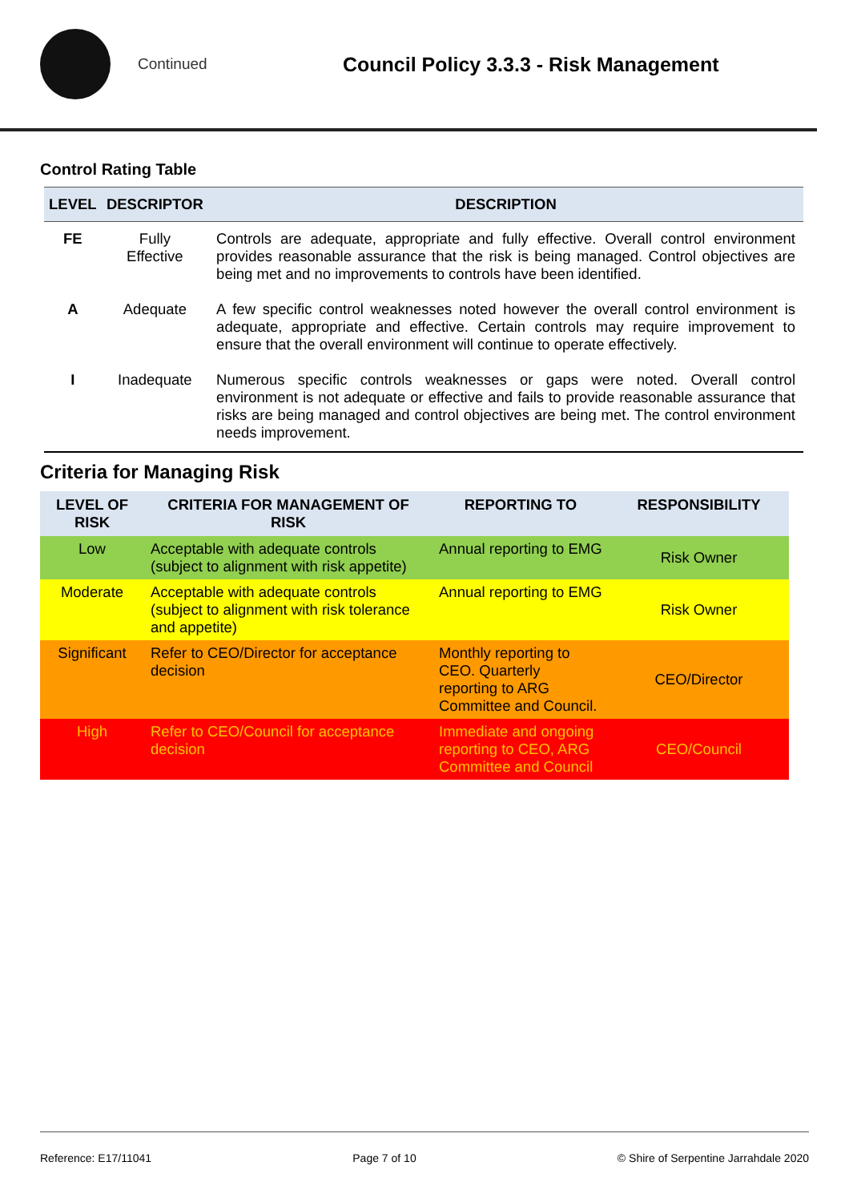Continued
Council Policy 3.3.3 - Risk Management
Control Rating Table
| LEVEL | DESCRIPTOR | DESCRIPTION |
| --- | --- | --- |
| FE | Fully Effective | Controls are adequate, appropriate and fully effective. Overall control environment provides reasonable assurance that the risk is being managed. Control objectives are being met and no improvements to controls have been identified. |
| A | Adequate | A few specific control weaknesses noted however the overall control environment is adequate, appropriate and effective. Certain controls may require improvement to ensure that the overall environment will continue to operate effectively. |
| I | Inadequate | Numerous specific controls weaknesses or gaps were noted. Overall control environment is not adequate or effective and fails to provide reasonable assurance that risks are being managed and control objectives are being met. The control environment needs improvement. |
Criteria for Managing Risk
| LEVEL OF RISK | CRITERIA FOR MANAGEMENT OF RISK | REPORTING TO | RESPONSIBILITY |
| --- | --- | --- | --- |
| Low | Acceptable with adequate controls (subject to alignment with risk appetite) | Annual reporting to EMG | Risk Owner |
| Moderate | Acceptable with adequate controls (subject to alignment with risk tolerance and appetite) | Annual reporting to EMG | Risk Owner |
| Significant | Refer to CEO/Director for acceptance decision | Monthly reporting to CEO. Quarterly reporting to ARG Committee and Council. | CEO/Director |
| High | Refer to CEO/Council for acceptance decision | Immediate and ongoing reporting to CEO, ARG Committee and Council | CEO/Council |
Reference: E17/11041 Page 7 of 10 © Shire of Serpentine Jarrahdale 2020